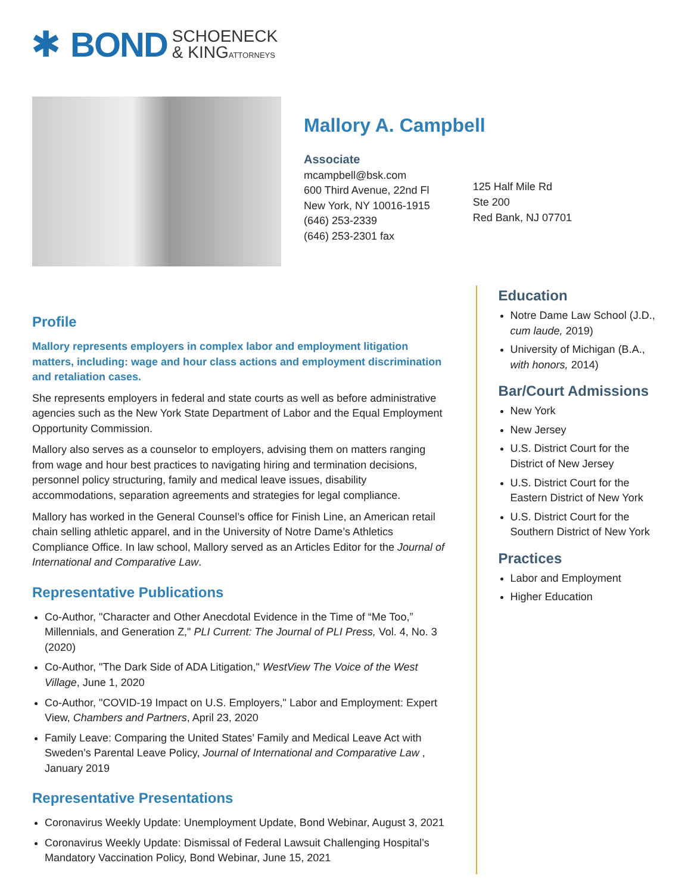✱ BOND SCHOENECK
& KINGATTORNEYS
Mallory A. Campbell
Associate
mcampbell@bsk.com
600 Third Avenue, 22nd Fl
New York, NY 10016-1915
(646) 253-2339
(646) 253-2301 fax
125 Half Mile Rd
Ste 200
Red Bank, NJ 07701
Profile
Mallory represents employers in complex labor and employment litigation matters, including: wage and hour class actions and employment discrimination and retaliation cases.
She represents employers in federal and state courts as well as before administrative agencies such as the New York State Department of Labor and the Equal Employment Opportunity Commission.
Mallory also serves as a counselor to employers, advising them on matters ranging from wage and hour best practices to navigating hiring and termination decisions, personnel policy structuring, family and medical leave issues, disability accommodations, separation agreements and strategies for legal compliance.
Mallory has worked in the General Counsel’s office for Finish Line, an American retail chain selling athletic apparel, and in the University of Notre Dame’s Athletics Compliance Office. In law school, Mallory served as an Articles Editor for the Journal of International and Comparative Law.
Representative Publications
Co-Author, "Character and Other Anecdotal Evidence in the Time of “Me Too,” Millennials, and Generation Z," PLI Current: The Journal of PLI Press, Vol. 4, No. 3 (2020)
Co-Author, "The Dark Side of ADA Litigation," WestView The Voice of the West Village, June 1, 2020
Co-Author, "COVID-19 Impact on U.S. Employers," Labor and Employment: Expert View, Chambers and Partners, April 23, 2020
Family Leave: Comparing the United States’ Family and Medical Leave Act with Sweden’s Parental Leave Policy, Journal of International and Comparative Law , January 2019
Representative Presentations
Coronavirus Weekly Update: Unemployment Update, Bond Webinar, August 3, 2021
Coronavirus Weekly Update: Dismissal of Federal Lawsuit Challenging Hospital’s Mandatory Vaccination Policy, Bond Webinar, June 15, 2021
Education
Notre Dame Law School (J.D., cum laude, 2019)
University of Michigan (B.A., with honors, 2014)
Bar/Court Admissions
New York
New Jersey
U.S. District Court for the District of New Jersey
U.S. District Court for the Eastern District of New York
U.S. District Court for the Southern District of New York
Practices
Labor and Employment
Higher Education